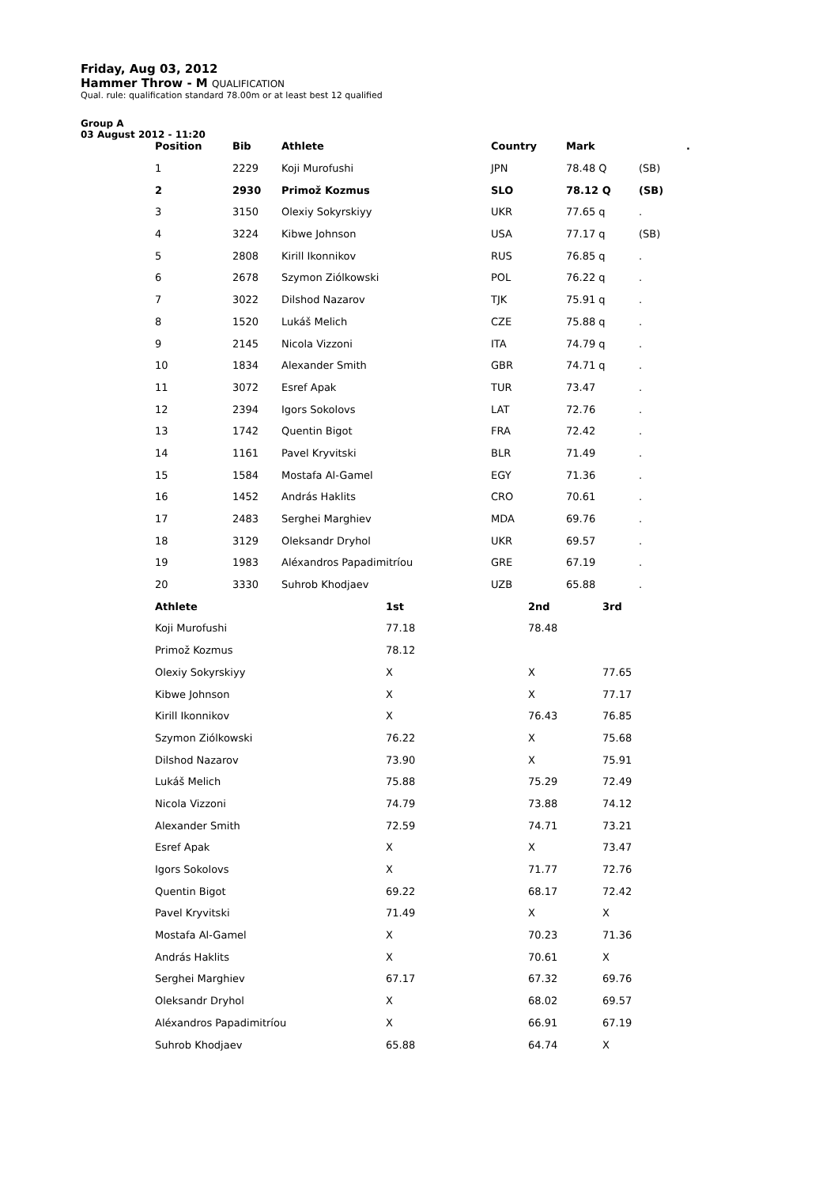Friday, Aug 03, 2012
Hammer Throw - M QUALIFICATION
Qual. rule: qualification standard 78.00m or at least best 12 qualified
Group A
03 August 2012 - 11:20
| Position | Bib | Athlete | Country | Mark | | . |
| --- | --- | --- | --- | --- | --- | --- |
| 1 | 2229 | Koji Murofushi | JPN | 78.48 Q | (SB) | |
| 2 | 2930 | Primož Kozmus | SLO | 78.12 Q | (SB) | |
| 3 | 3150 | Olexiy Sokyrskiyy | UKR | 77.65 q | . | |
| 4 | 3224 | Kibwe Johnson | USA | 77.17 q | (SB) | |
| 5 | 2808 | Kirill Ikonnikov | RUS | 76.85 q | . | |
| 6 | 2678 | Szymon Ziólkowski | POL | 76.22 q | . | |
| 7 | 3022 | Dilshod Nazarov | TJK | 75.91 q | . | |
| 8 | 1520 | Lukáš Melich | CZE | 75.88 q | . | |
| 9 | 2145 | Nicola Vizzoni | ITA | 74.79 q | . | |
| 10 | 1834 | Alexander Smith | GBR | 74.71 q | . | |
| 11 | 3072 | Esref Apak | TUR | 73.47 | . | |
| 12 | 2394 | Igors Sokolovs | LAT | 72.76 | . | |
| 13 | 1742 | Quentin Bigot | FRA | 72.42 | . | |
| 14 | 1161 | Pavel Kryvitski | BLR | 71.49 | . | |
| 15 | 1584 | Mostafa Al-Gamel | EGY | 71.36 | . | |
| 16 | 1452 | András Haklits | CRO | 70.61 | . | |
| 17 | 2483 | Serghei Marghiev | MDA | 69.76 | . | |
| 18 | 3129 | Oleksandr Dryhol | UKR | 69.57 | . | |
| 19 | 1983 | Aléxandros Papadimitríou | GRE | 67.19 | . | |
| 20 | 3330 | Suhrob Khodjaev | UZB | 65.88 | . | |
| Athlete | 1st | 2nd | 3rd |
| --- | --- | --- | --- |
| Koji Murofushi | 77.18 | 78.48 | |
| Primož Kozmus | 78.12 | | |
| Olexiy Sokyrskiyy | X | X | 77.65 |
| Kibwe Johnson | X | X | 77.17 |
| Kirill Ikonnikov | X | 76.43 | 76.85 |
| Szymon Ziólkowski | 76.22 | X | 75.68 |
| Dilshod Nazarov | 73.90 | X | 75.91 |
| Lukáš Melich | 75.88 | 75.29 | 72.49 |
| Nicola Vizzoni | 74.79 | 73.88 | 74.12 |
| Alexander Smith | 72.59 | 74.71 | 73.21 |
| Esref Apak | X | X | 73.47 |
| Igors Sokolovs | X | 71.77 | 72.76 |
| Quentin Bigot | 69.22 | 68.17 | 72.42 |
| Pavel Kryvitski | 71.49 | X | X |
| Mostafa Al-Gamel | X | 70.23 | 71.36 |
| András Haklits | X | 70.61 | X |
| Serghei Marghiev | 67.17 | 67.32 | 69.76 |
| Oleksandr Dryhol | X | 68.02 | 69.57 |
| Aléxandros Papadimitríou | X | 66.91 | 67.19 |
| Suhrob Khodjaev | 65.88 | 64.74 | X |